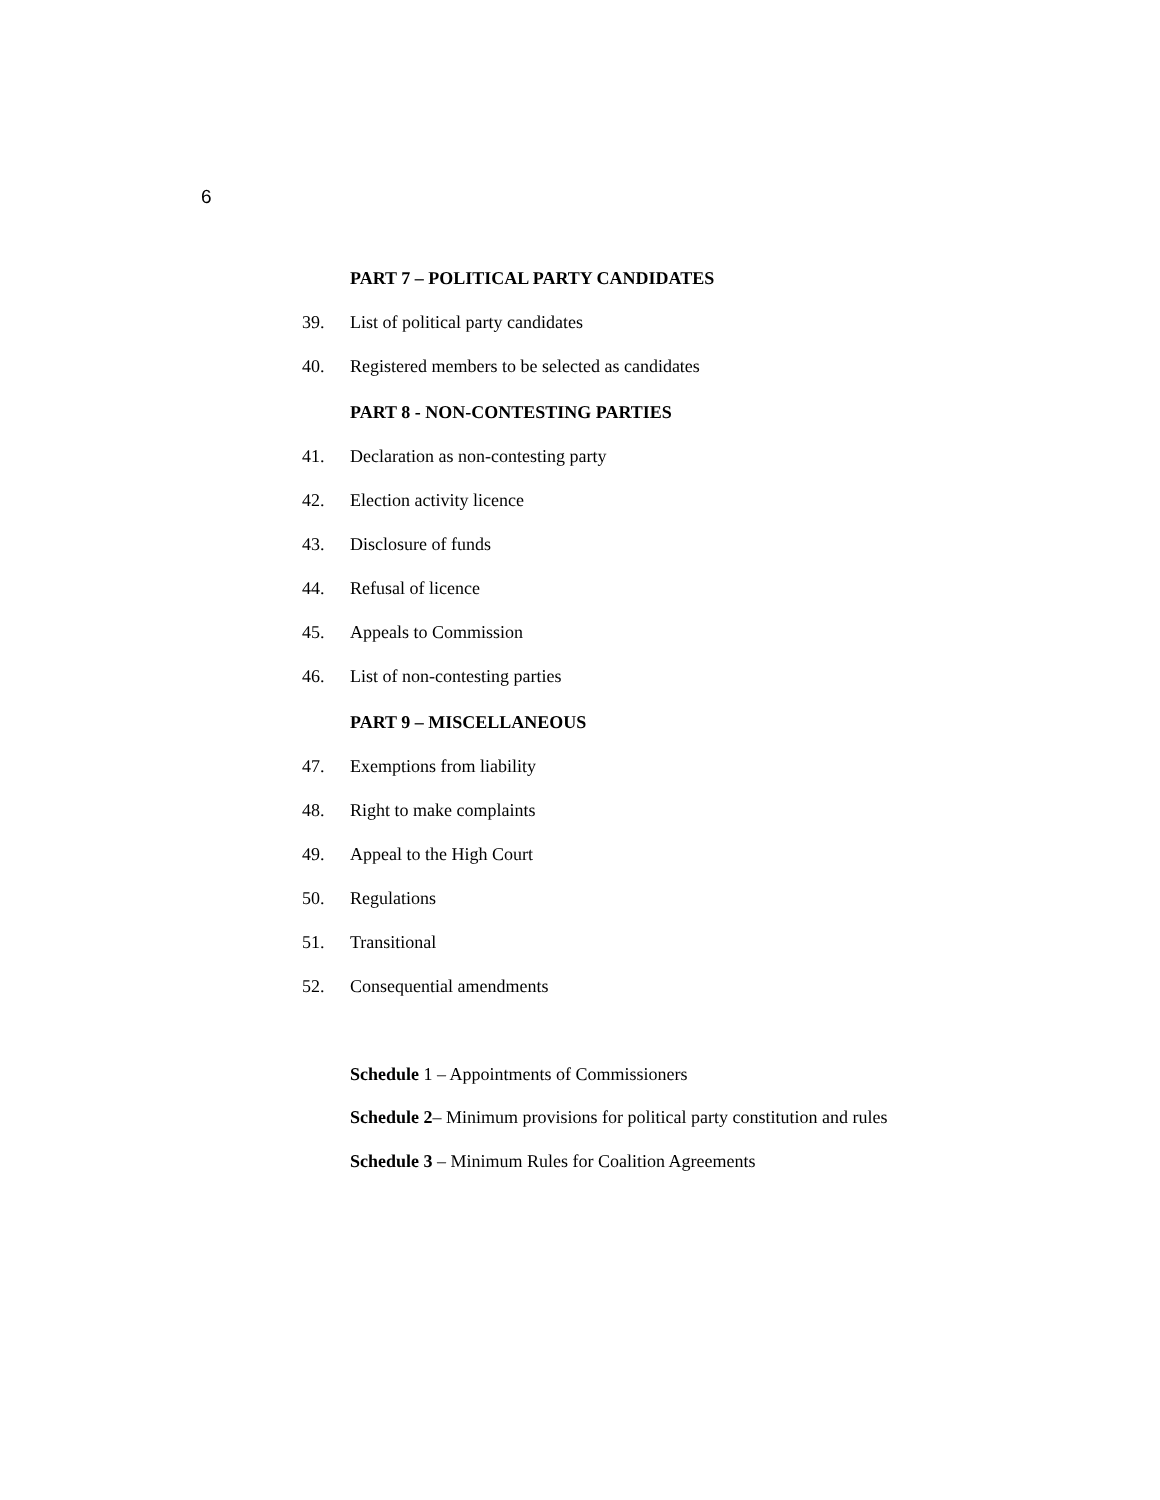6
PART 7 – POLITICAL PARTY CANDIDATES
39. List of political party candidates
40. Registered members to be selected as candidates
PART 8 - NON-CONTESTING PARTIES
41. Declaration as non-contesting party
42. Election activity licence
43. Disclosure of funds
44. Refusal of licence
45. Appeals to Commission
46. List of non-contesting parties
PART 9 – MISCELLANEOUS
47. Exemptions from liability
48. Right to make complaints
49. Appeal to the High Court
50. Regulations
51. Transitional
52. Consequential amendments
Schedule 1 – Appointments of Commissioners
Schedule 2– Minimum provisions for political party constitution and rules
Schedule 3 – Minimum Rules for Coalition Agreements